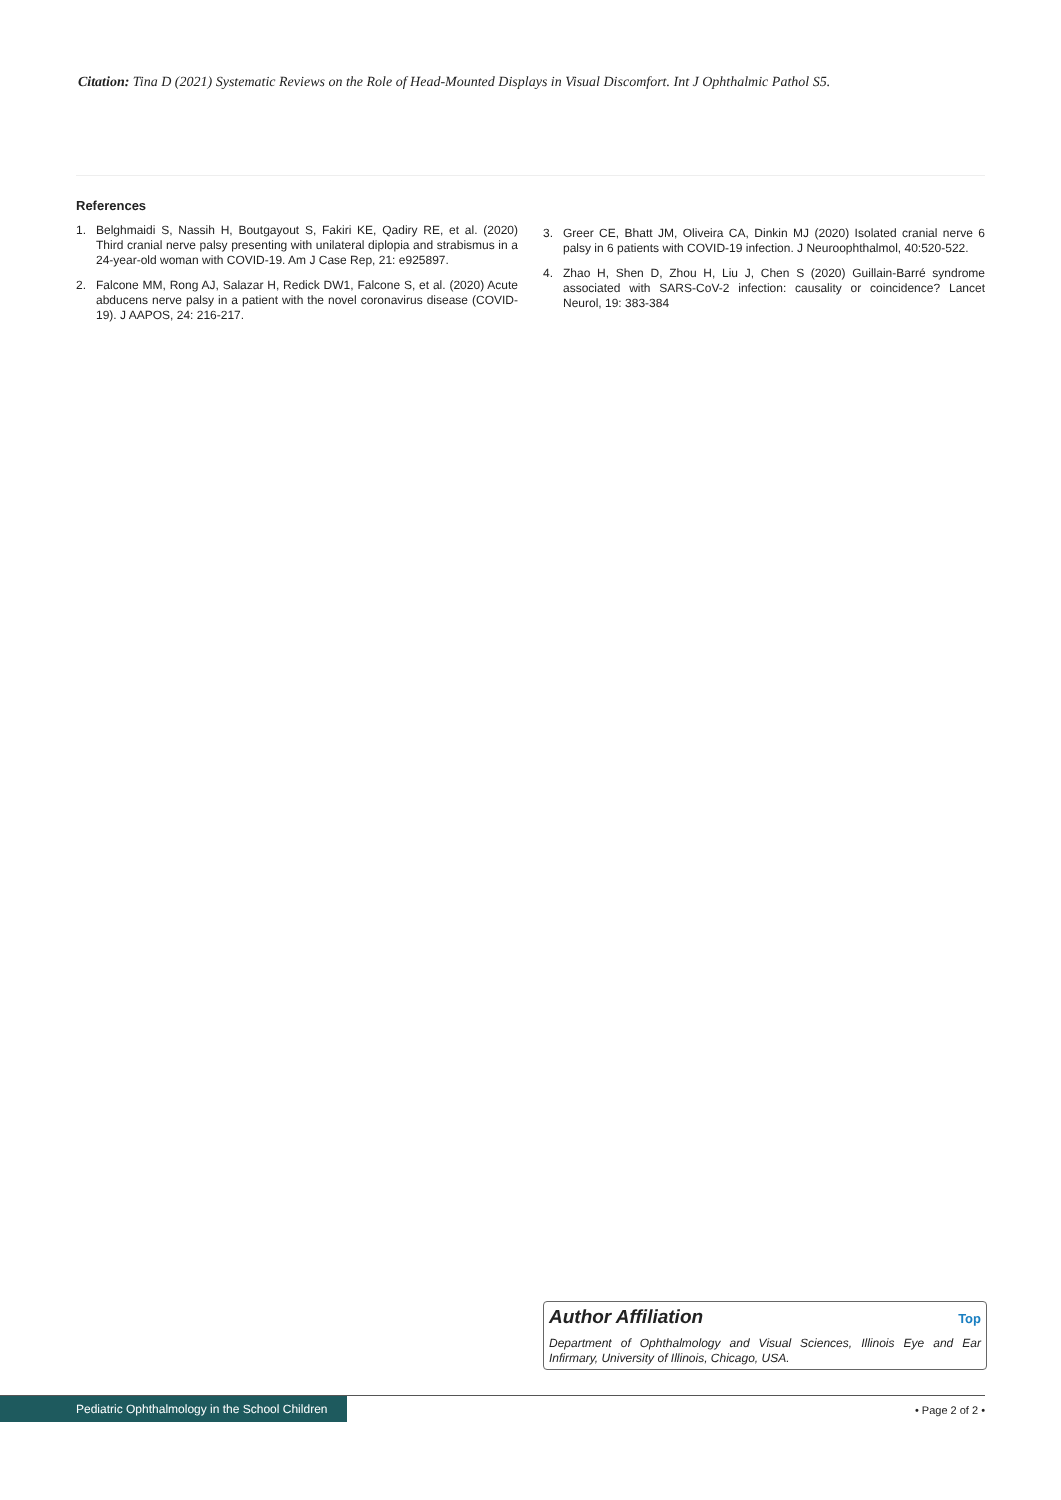Citation: Tina D (2021) Systematic Reviews on the Role of Head-Mounted Displays in Visual Discomfort. Int J Ophthalmic Pathol S5.
References
1. Belghmaidi S, Nassih H, Boutgayout S, Fakiri KE, Qadiry RE, et al. (2020) Third cranial nerve palsy presenting with unilateral diplopia and strabismus in a 24-year-old woman with COVID-19. Am J Case Rep, 21: e925897.
2. Falcone MM, Rong AJ, Salazar H, Redick DW1, Falcone S, et al. (2020) Acute abducens nerve palsy in a patient with the novel coronavirus disease (COVID-19). J AAPOS, 24: 216-217.
3. Greer CE, Bhatt JM, Oliveira CA, Dinkin MJ (2020) Isolated cranial nerve 6 palsy in 6 patients with COVID-19 infection. J Neuroophthalmol, 40:520-522.
4. Zhao H, Shen D, Zhou H, Liu J, Chen S (2020) Guillain-Barré syndrome associated with SARS-CoV-2 infection: causality or coincidence? Lancet Neurol, 19: 383-384
Author Affiliation Top
Department of Ophthalmology and Visual Sciences, Illinois Eye and Ear Infirmary, University of Illinois, Chicago, USA.
Pediatric Ophthalmology in the School Children
• Page 2 of 2 •